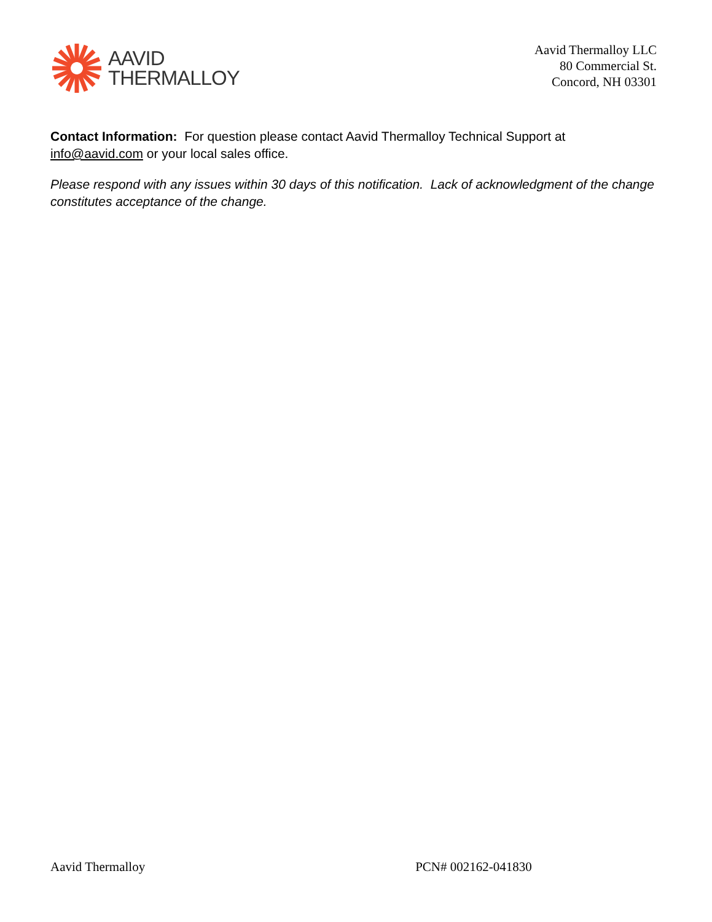AAVID
THERMALLOY
Aavid Thermalloy LLC
80 Commercial St.
Concord, NH 03301
Contact Information: For question please contact Aavid Thermalloy Technical Support at info@aavid.com or your local sales office.
Please respond with any issues within 30 days of this notification. Lack of acknowledgment of the change constitutes acceptance of the change.
Aavid Thermalloy PCN# 002162-041830